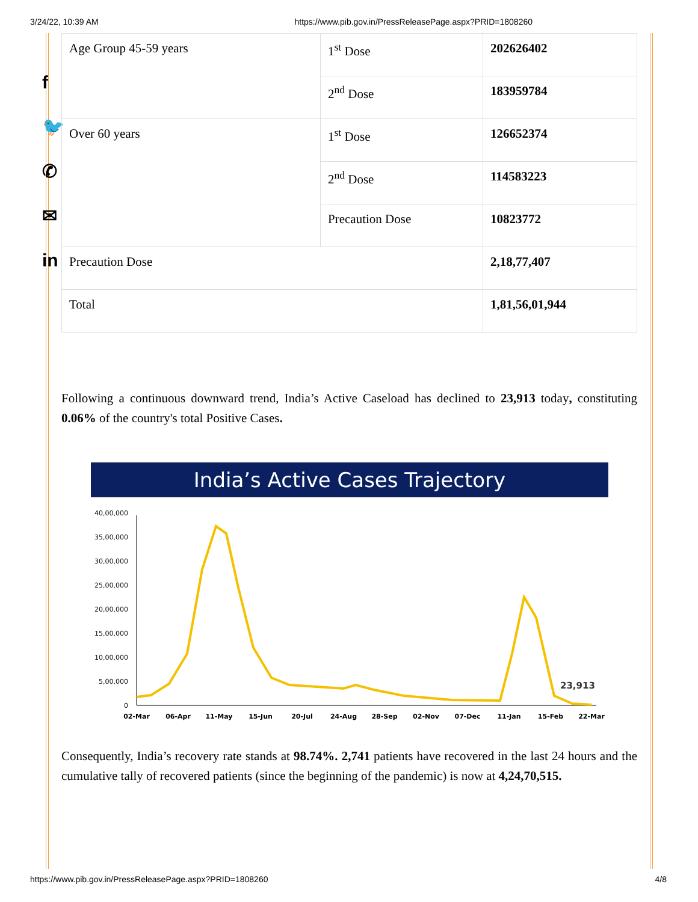3/24/22, 10:39 AM https://www.pib.gov.in/PressReleasePage.aspx?PRID=1808260
f
🐦
✆
✉
in
| Age Group 45-59 years | 1<sup>st</sup> Dose | 202626402 |
| | 2<sup>nd</sup> Dose | 183959784 |
| Over 60 years | 1<sup>st</sup> Dose | 126652374 |
| | 2<sup>nd</sup> Dose | 114583223 |
| | Precaution Dose | 10823772 |
| Precaution Dose | | 2,18,77,407 |
| Total | | 1,81,56,01,944 |
Following a continuous downward trend, India’s Active Caseload has declined to 23,913 today, constituting 0.06% of the country's total Positive Cases.
India’s Active Cases Trajectory
40,00,000
35,00,000
30,00,000
25,00,000
20,00,000
15,00,000
10,00,000
5,00,000
0
02-Mar
06-Apr
11-May
15-Jun
20-Jul
24-Aug
28-Sep
02-Nov
07-Dec
11-Jan
15-Feb
22-Mar
23,913
Consequently, India’s recovery rate stands at 98.74%. 2,741 patients have recovered in the last 24 hours and the cumulative tally of recovered patients (since the beginning of the pandemic) is now at 4,24,70,515.
https://www.pib.gov.in/PressReleasePage.aspx?PRID=1808260 4/8